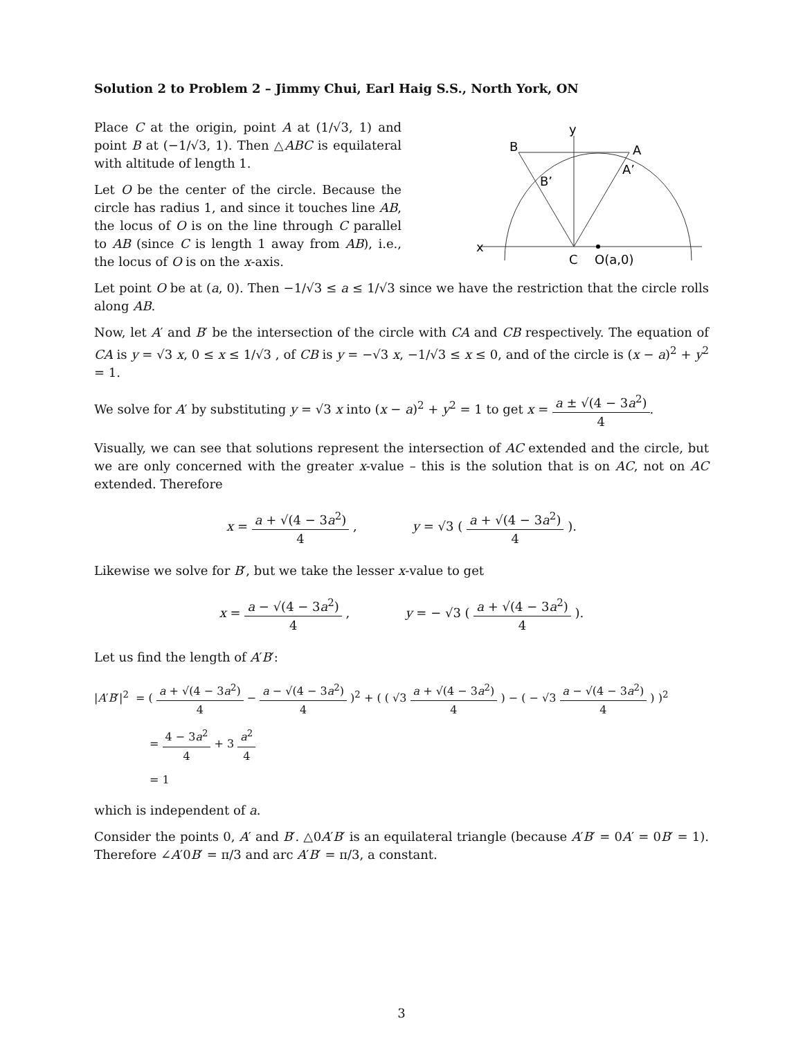Solution 2 to Problem 2 – Jimmy Chui, Earl Haig S.S., North York, ON
Place C at the origin, point A at (1/√3, 1) and point B at (−1/√3, 1). Then △ABC is equilateral with altitude of length 1.
Let O be the center of the circle. Because the circle has radius 1, and since it touches line AB, the locus of O is on the line through C parallel to AB (since C is length 1 away from AB), i.e., the locus of O is on the x-axis.
y
B
A
A’
B’
x
C
O(a,0)
Let point O be at (a, 0). Then −1/√3 ≤ a ≤ 1/√3 since we have the restriction that the circle rolls along AB.
Now, let A′ and B′ be the intersection of the circle with CA and CB respectively. The equation of CA is y = √3 x, 0 ≤ x ≤ 1/√3 , of CB is y = −√3 x, −1/√3 ≤ x ≤ 0, and of the circle is (x − a)<sup>2</sup> + y<sup>2</sup> = 1.
We solve for A′ by substituting y = √3 x into (x − a)<sup>2</sup> + y<sup>2</sup> = 1 to get x = a ± √(4 − 3a<sup>2</sup>) 4.
Visually, we can see that solutions represent the intersection of AC extended and the circle, but we are only concerned with the greater x-value – this is the solution that is on AC, not on AC extended. Therefore
x = a + √(4 − 3a<sup>2</sup>) 4 , y = √3 ( a + √(4 − 3a<sup>2</sup>) 4 ).
Likewise we solve for B′, but we take the lesser x-value to get
x = a − √(4 − 3a<sup>2</sup>) 4 , y = − √3 ( a + √(4 − 3a<sup>2</sup>) 4 ).
Let us find the length of A′B′:
|A′B′|<sup>2</sup> = ( a + √(4 − 3a<sup>2</sup>) 4 − a − √(4 − 3a<sup>2</sup>) 4 )<sup>2</sup> + ( ( √3 a + √(4 − 3a<sup>2</sup>) 4 ) − ( − √3 a − √(4 − 3a<sup>2</sup>) 4 ) )<sup>2</sup>
= 4 − 3a<sup>2</sup> 4 + 3 a<sup>2</sup> 4
= 1
which is independent of a.
Consider the points 0, A′ and B′. △0A′B′ is an equilateral triangle (because A′B′ = 0A′ = 0B′ = 1). Therefore ∠A′0B′ = π/3 and arc A′B′ = π/3, a constant.
3